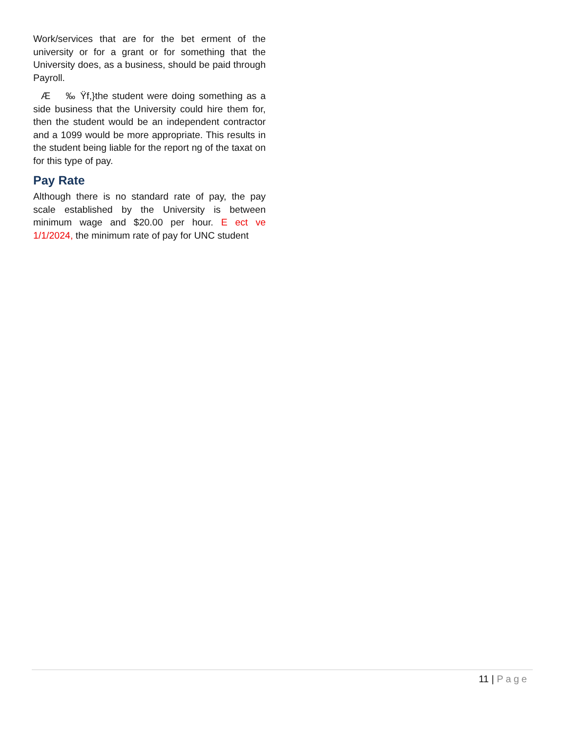Work/services that are for the bet erment of the university or for a grant or for something that the University does, as a business, should be paid through Payroll.
Æ ‰ Ÿf,}the student were doing something as a side business that the University could hire them for, then the student would be an independent contractor and a 1099 would be more appropriate. This results in the student being liable for the report ng of the taxat on for this type of pay.
Pay Rate
Although there is no standard rate of pay, the pay scale established by the University is between minimum wage and $20.00 per hour. E ect ve 1/1/2024, the minimum rate of pay for UNC student
11 | Page